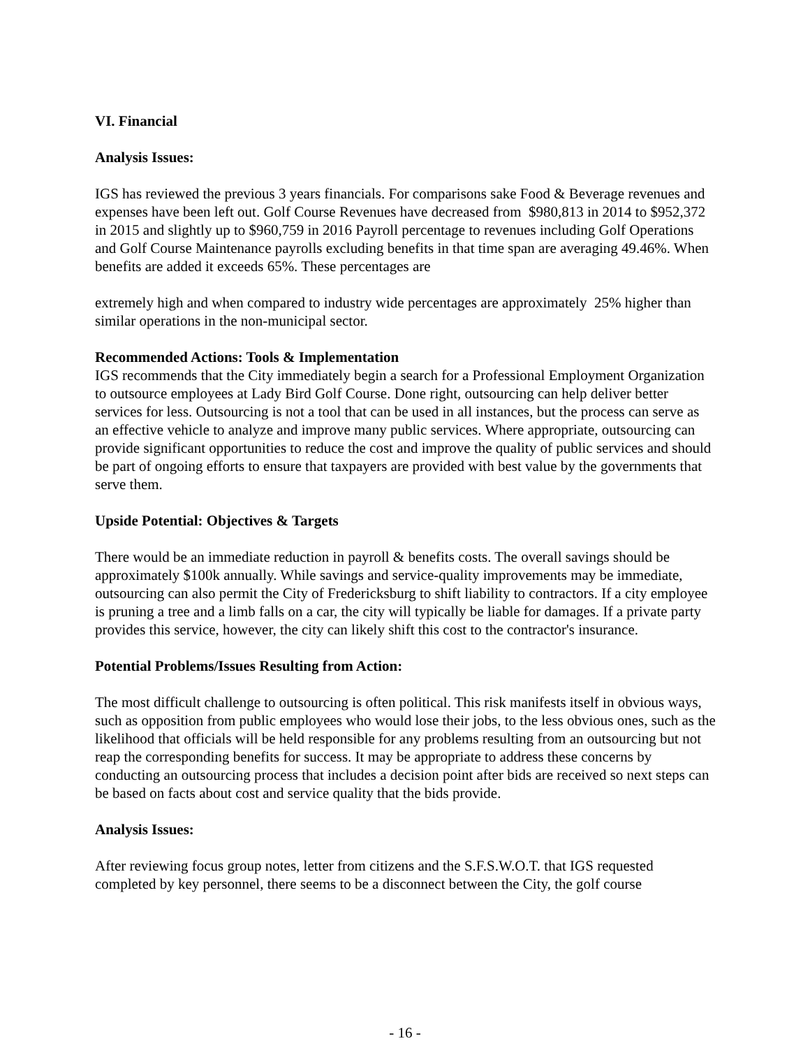VI. Financial
Analysis Issues:
IGS has reviewed the previous 3 years financials. For comparisons sake Food & Beverage revenues and expenses have been left out. Golf Course Revenues have decreased from $980,813 in 2014 to $952,372 in 2015 and slightly up to $960,759 in 2016 Payroll percentage to revenues including Golf Operations and Golf Course Maintenance payrolls excluding benefits in that time span are averaging 49.46%. When benefits are added it exceeds 65%. These percentages are
extremely high and when compared to industry wide percentages are approximately 25% higher than similar operations in the non-municipal sector.
Recommended Actions: Tools & Implementation
IGS recommends that the City immediately begin a search for a Professional Employment Organization to outsource employees at Lady Bird Golf Course. Done right, outsourcing can help deliver better services for less. Outsourcing is not a tool that can be used in all instances, but the process can serve as an effective vehicle to analyze and improve many public services. Where appropriate, outsourcing can provide significant opportunities to reduce the cost and improve the quality of public services and should be part of ongoing efforts to ensure that taxpayers are provided with best value by the governments that serve them.
Upside Potential: Objectives & Targets
There would be an immediate reduction in payroll & benefits costs. The overall savings should be approximately $100k annually. While savings and service-quality improvements may be immediate, outsourcing can also permit the City of Fredericksburg to shift liability to contractors. If a city employee is pruning a tree and a limb falls on a car, the city will typically be liable for damages. If a private party provides this service, however, the city can likely shift this cost to the contractor's insurance.
Potential Problems/Issues Resulting from Action:
The most difficult challenge to outsourcing is often political. This risk manifests itself in obvious ways, such as opposition from public employees who would lose their jobs, to the less obvious ones, such as the likelihood that officials will be held responsible for any problems resulting from an outsourcing but not reap the corresponding benefits for success. It may be appropriate to address these concerns by conducting an outsourcing process that includes a decision point after bids are received so next steps can be based on facts about cost and service quality that the bids provide.
Analysis Issues:
After reviewing focus group notes, letter from citizens and the S.F.S.W.O.T. that IGS requested completed by key personnel, there seems to be a disconnect between the City, the golf course
- 16 -